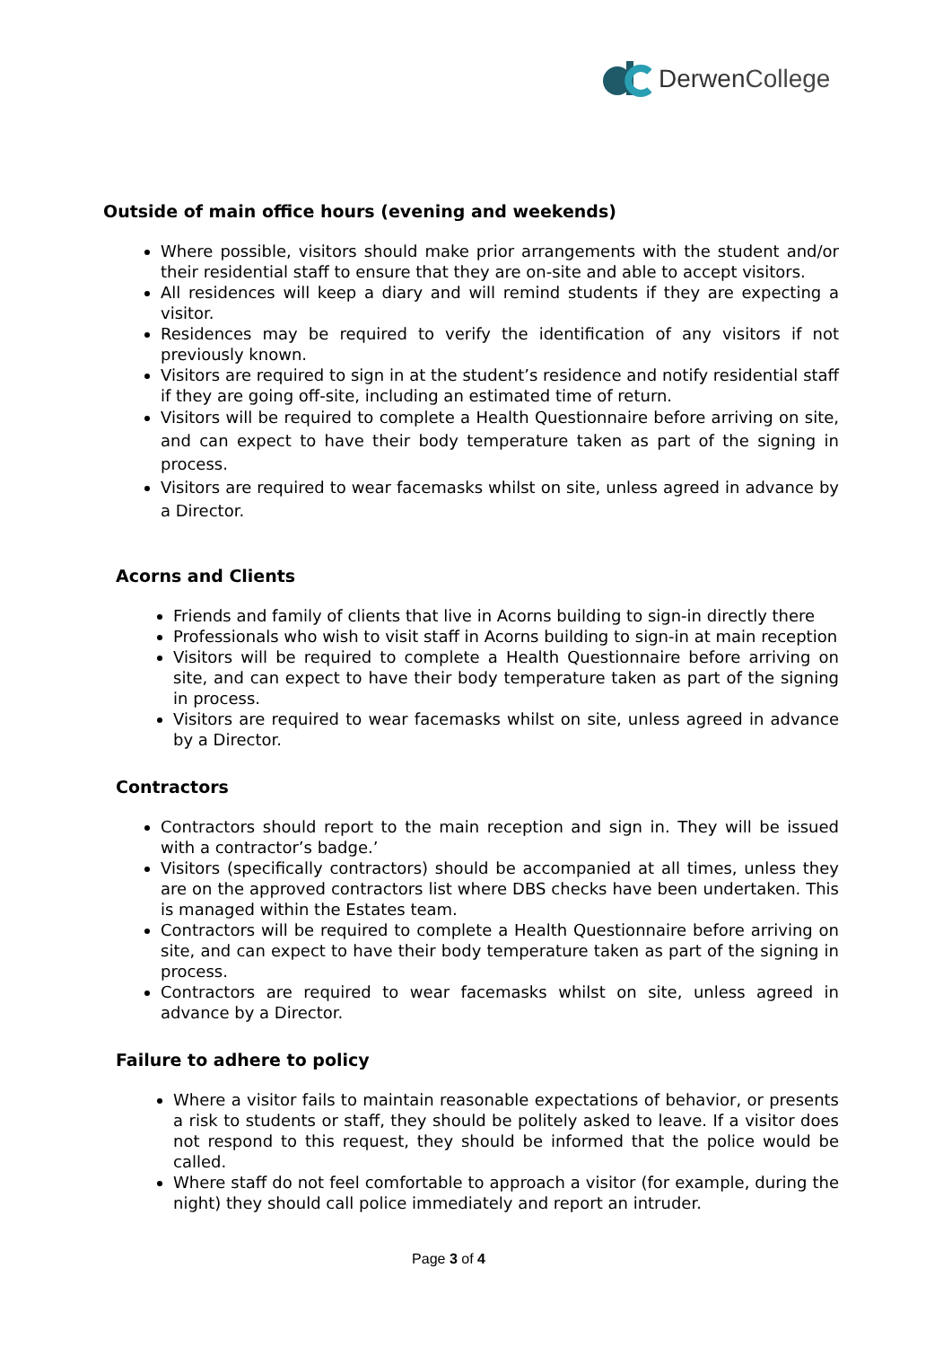Derwen College
Outside of main office hours (evening and weekends)
Where possible, visitors should make prior arrangements with the student and/or their residential staff to ensure that they are on-site and able to accept visitors.
All residences will keep a diary and will remind students if they are expecting a visitor.
Residences may be required to verify the identification of any visitors if not previously known.
Visitors are required to sign in at the student’s residence and notify residential staff if they are going off-site, including an estimated time of return.
Visitors will be required to complete a Health Questionnaire before arriving on site, and can expect to have their body temperature taken as part of the signing in process.
Visitors are required to wear facemasks whilst on site, unless agreed in advance by a Director.
Acorns and Clients
Friends and family of clients that live in Acorns building to sign-in directly there
Professionals who wish to visit staff in Acorns building to sign-in at main reception
Visitors will be required to complete a Health Questionnaire before arriving on site, and can expect to have their body temperature taken as part of the signing in process.
Visitors are required to wear facemasks whilst on site, unless agreed in advance by a Director.
Contractors
Contractors should report to the main reception and sign in. They will be issued with a contractor’s badge.’
Visitors (specifically contractors) should be accompanied at all times, unless they are on the approved contractors list where DBS checks have been undertaken. This is managed within the Estates team.
Contractors will be required to complete a Health Questionnaire before arriving on site, and can expect to have their body temperature taken as part of the signing in process.
Contractors are required to wear facemasks whilst on site, unless agreed in advance by a Director.
Failure to adhere to policy
Where a visitor fails to maintain reasonable expectations of behavior, or presents a risk to students or staff, they should be politely asked to leave. If a visitor does not respond to this request, they should be informed that the police would be called.
Where staff do not feel comfortable to approach a visitor (for example, during the night) they should call police immediately and report an intruder.
Page 3 of 4